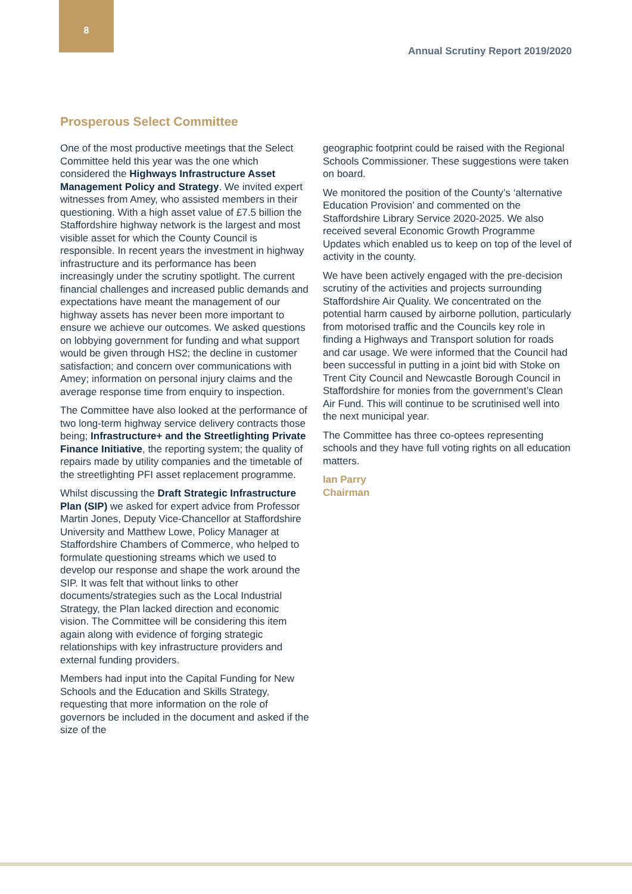8
Annual Scrutiny Report 2019/2020
Prosperous Select Committee
One of the most productive meetings that the Select Committee held this year was the one which considered the Highways Infrastructure Asset Management Policy and Strategy. We invited expert witnesses from Amey, who assisted members in their questioning. With a high asset value of £7.5 billion the Staffordshire highway network is the largest and most visible asset for which the County Council is responsible. In recent years the investment in highway infrastructure and its performance has been increasingly under the scrutiny spotlight. The current financial challenges and increased public demands and expectations have meant the management of our highway assets has never been more important to ensure we achieve our outcomes. We asked questions on lobbying government for funding and what support would be given through HS2; the decline in customer satisfaction; and concern over communications with Amey; information on personal injury claims and the average response time from enquiry to inspection.
The Committee have also looked at the performance of two long-term highway service delivery contracts those being; Infrastructure+ and the Streetlighting Private Finance Initiative, the reporting system; the quality of repairs made by utility companies and the timetable of the streetlighting PFI asset replacement programme.
Whilst discussing the Draft Strategic Infrastructure Plan (SIP) we asked for expert advice from Professor Martin Jones, Deputy Vice-Chancellor at Staffordshire University and Matthew Lowe, Policy Manager at Staffordshire Chambers of Commerce, who helped to formulate questioning streams which we used to develop our response and shape the work around the SIP. It was felt that without links to other documents/strategies such as the Local Industrial Strategy, the Plan lacked direction and economic vision. The Committee will be considering this item again along with evidence of forging strategic relationships with key infrastructure providers and external funding providers.
Members had input into the Capital Funding for New Schools and the Education and Skills Strategy, requesting that more information on the role of governors be included in the document and asked if the size of the
geographic footprint could be raised with the Regional Schools Commissioner. These suggestions were taken on board.
We monitored the position of the County’s ‘alternative Education Provision’ and commented on the Staffordshire Library Service 2020-2025. We also received several Economic Growth Programme Updates which enabled us to keep on top of the level of activity in the county.
We have been actively engaged with the pre-decision scrutiny of the activities and projects surrounding Staffordshire Air Quality. We concentrated on the potential harm caused by airborne pollution, particularly from motorised traffic and the Councils key role in finding a Highways and Transport solution for roads and car usage. We were informed that the Council had been successful in putting in a joint bid with Stoke on Trent City Council and Newcastle Borough Council in Staffordshire for monies from the government’s Clean Air Fund. This will continue to be scrutinised well into the next municipal year.
The Committee has three co-optees representing schools and they have full voting rights on all education matters.
Ian Parry
Chairman